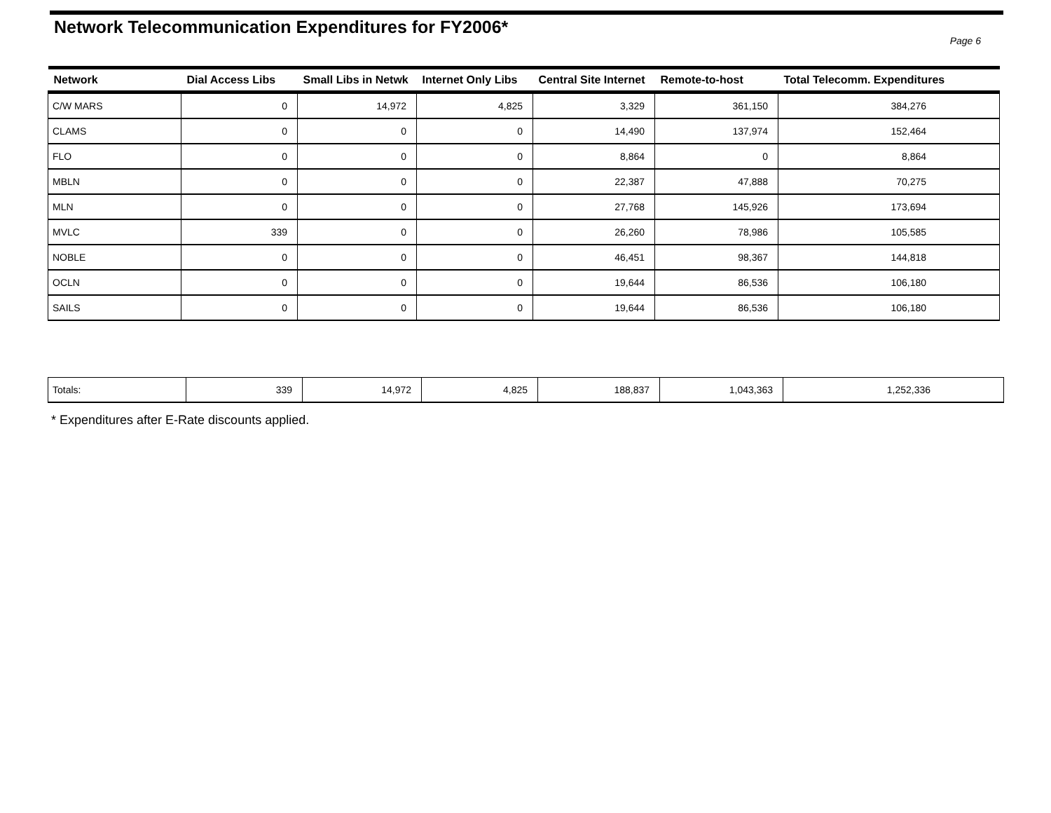Network Telecommunication Expenditures for FY2006*
Page 6
| Network | Dial Access Libs | Small Libs in Netwk | Internet Only Libs | Central Site Internet | Remote-to-host | Total Telecomm. Expenditures |
| --- | --- | --- | --- | --- | --- | --- |
| C/W MARS | 0 | 14,972 | 4,825 | 3,329 | 361,150 | 384,276 |
| CLAMS | 0 | 0 | 0 | 14,490 | 137,974 | 152,464 |
| FLO | 0 | 0 | 0 | 8,864 | 0 | 8,864 |
| MBLN | 0 | 0 | 0 | 22,387 | 47,888 | 70,275 |
| MLN | 0 | 0 | 0 | 27,768 | 145,926 | 173,694 |
| MVLC | 339 | 0 | 0 | 26,260 | 78,986 | 105,585 |
| NOBLE | 0 | 0 | 0 | 46,451 | 98,367 | 144,818 |
| OCLN | 0 | 0 | 0 | 19,644 | 86,536 | 106,180 |
| SAILS | 0 | 0 | 0 | 19,644 | 86,536 | 106,180 |
| Totals: | 339 | 14,972 | 4,825 | 188,837 | 1,043,363 | 1,252,336 |
* Expenditures after E-Rate discounts applied.